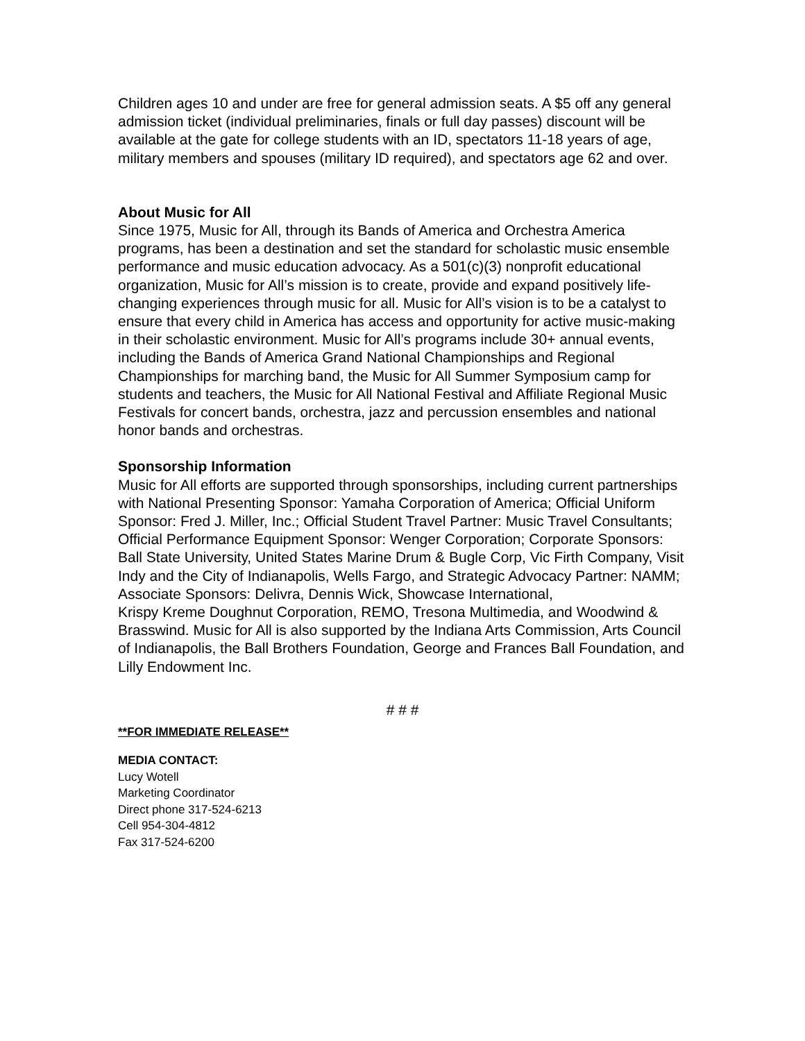Children ages 10 and under are free for general admission seats. A $5 off any general admission ticket (individual preliminaries, finals or full day passes) discount will be available at the gate for college students with an ID, spectators 11-18 years of age, military members and spouses (military ID required), and spectators age 62 and over.
About Music for All
Since 1975, Music for All, through its Bands of America and Orchestra America programs, has been a destination and set the standard for scholastic music ensemble performance and music education advocacy. As a 501(c)(3) nonprofit educational organization, Music for All’s mission is to create, provide and expand positively life-changing experiences through music for all. Music for All’s vision is to be a catalyst to ensure that every child in America has access and opportunity for active music-making in their scholastic environment. Music for All’s programs include 30+ annual events, including the Bands of America Grand National Championships and Regional Championships for marching band, the Music for All Summer Symposium camp for students and teachers, the Music for All National Festival and Affiliate Regional Music Festivals for concert bands, orchestra, jazz and percussion ensembles and national honor bands and orchestras.
Sponsorship Information
Music for All efforts are supported through sponsorships, including current partnerships with National Presenting Sponsor: Yamaha Corporation of America; Official Uniform Sponsor: Fred J. Miller, Inc.; Official Student Travel Partner: Music Travel Consultants; Official Performance Equipment Sponsor: Wenger Corporation; Corporate Sponsors: Ball State University, United States Marine Drum & Bugle Corp, Vic Firth Company, Visit Indy and the City of Indianapolis, Wells Fargo, and Strategic Advocacy Partner: NAMM; Associate Sponsors: Delivra, Dennis Wick, Showcase International,
Krispy Kreme Doughnut Corporation, REMO, Tresona Multimedia, and Woodwind & Brasswind. Music for All is also supported by the Indiana Arts Commission, Arts Council of Indianapolis, the Ball Brothers Foundation, George and Frances Ball Foundation, and Lilly Endowment Inc.
# # #
**FOR IMMEDIATE RELEASE**
MEDIA CONTACT:
Lucy Wotell
Marketing Coordinator
Direct phone 317-524-6213
Cell 954-304-4812
Fax 317-524-6200